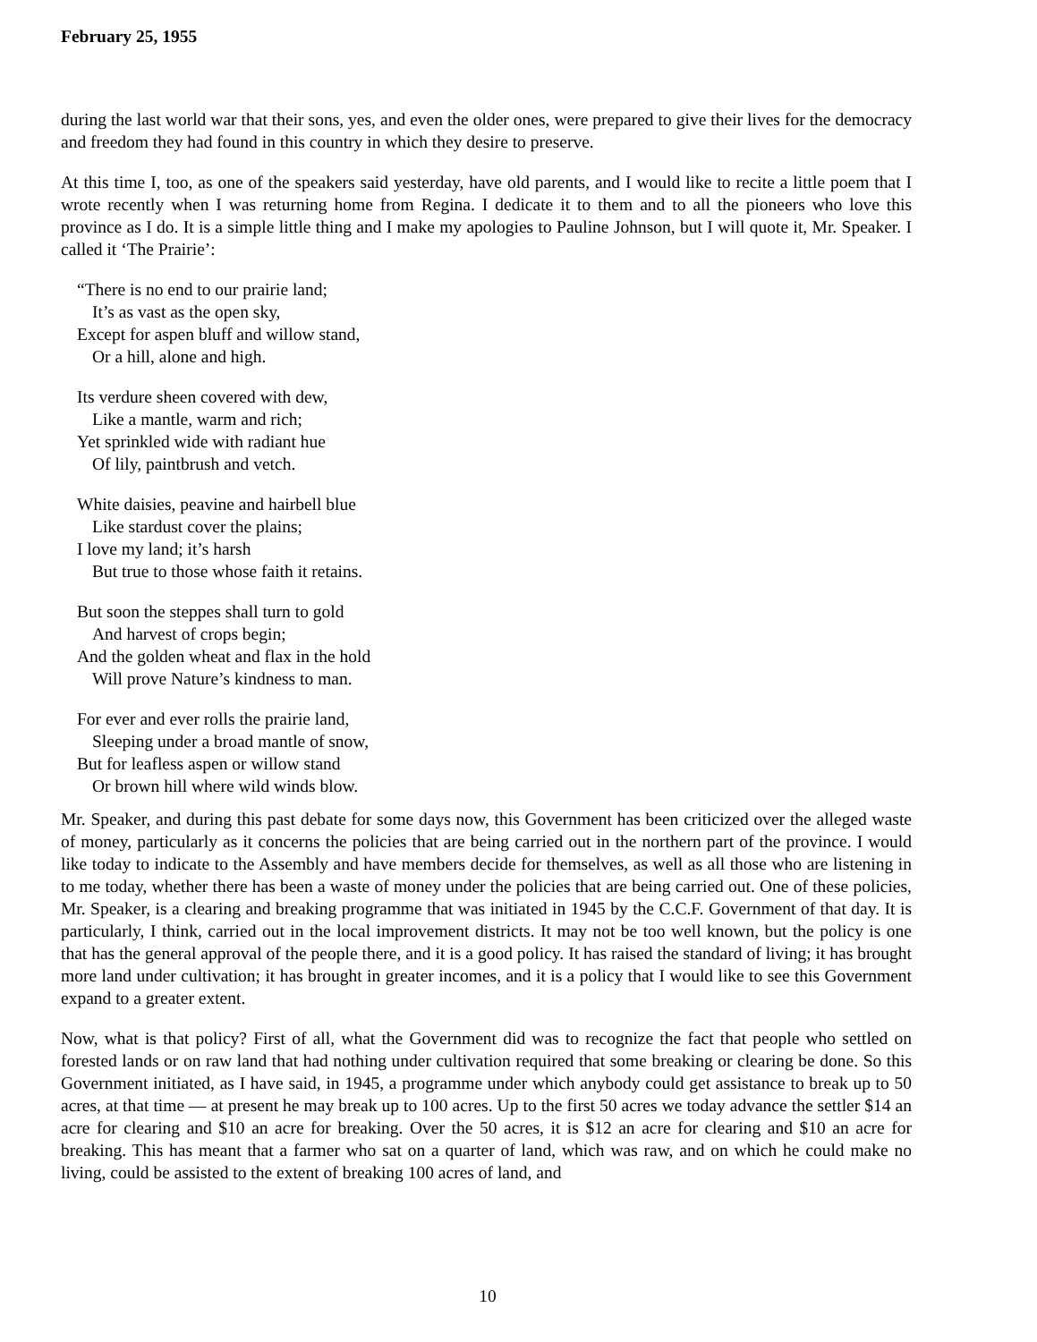February 25, 1955
during the last world war that their sons, yes, and even the older ones, were prepared to give their lives for the democracy and freedom they had found in this country in which they desire to preserve.
At this time I, too, as one of the speakers said yesterday, have old parents, and I would like to recite a little poem that I wrote recently when I was returning home from Regina. I dedicate it to them and to all the pioneers who love this province as I do. It is a simple little thing and I make my apologies to Pauline Johnson, but I will quote it, Mr. Speaker. I called it ‘The Prairie’:
“There is no end to our prairie land;
It’s as vast as the open sky,
Except for aspen bluff and willow stand,
Or a hill, alone and high.
Its verdure sheen covered with dew,
Like a mantle, warm and rich;
Yet sprinkled wide with radiant hue
Of lily, paintbrush and vetch.
White daisies, peavine and hairbell blue
Like stardust cover the plains;
I love my land; it’s harsh
But true to those whose faith it retains.
But soon the steppes shall turn to gold
And harvest of crops begin;
And the golden wheat and flax in the hold
Will prove Nature’s kindness to man.
For ever and ever rolls the prairie land,
Sleeping under a broad mantle of snow,
But for leafless aspen or willow stand
Or brown hill where wild winds blow.
Mr. Speaker, and during this past debate for some days now, this Government has been criticized over the alleged waste of money, particularly as it concerns the policies that are being carried out in the northern part of the province. I would like today to indicate to the Assembly and have members decide for themselves, as well as all those who are listening in to me today, whether there has been a waste of money under the policies that are being carried out. One of these policies, Mr. Speaker, is a clearing and breaking programme that was initiated in 1945 by the C.C.F. Government of that day. It is particularly, I think, carried out in the local improvement districts. It may not be too well known, but the policy is one that has the general approval of the people there, and it is a good policy. It has raised the standard of living; it has brought more land under cultivation; it has brought in greater incomes, and it is a policy that I would like to see this Government expand to a greater extent.
Now, what is that policy? First of all, what the Government did was to recognize the fact that people who settled on forested lands or on raw land that had nothing under cultivation required that some breaking or clearing be done. So this Government initiated, as I have said, in 1945, a programme under which anybody could get assistance to break up to 50 acres, at that time — at present he may break up to 100 acres. Up to the first 50 acres we today advance the settler $14 an acre for clearing and $10 an acre for breaking. Over the 50 acres, it is $12 an acre for clearing and $10 an acre for breaking. This has meant that a farmer who sat on a quarter of land, which was raw, and on which he could make no living, could be assisted to the extent of breaking 100 acres of land, and
10